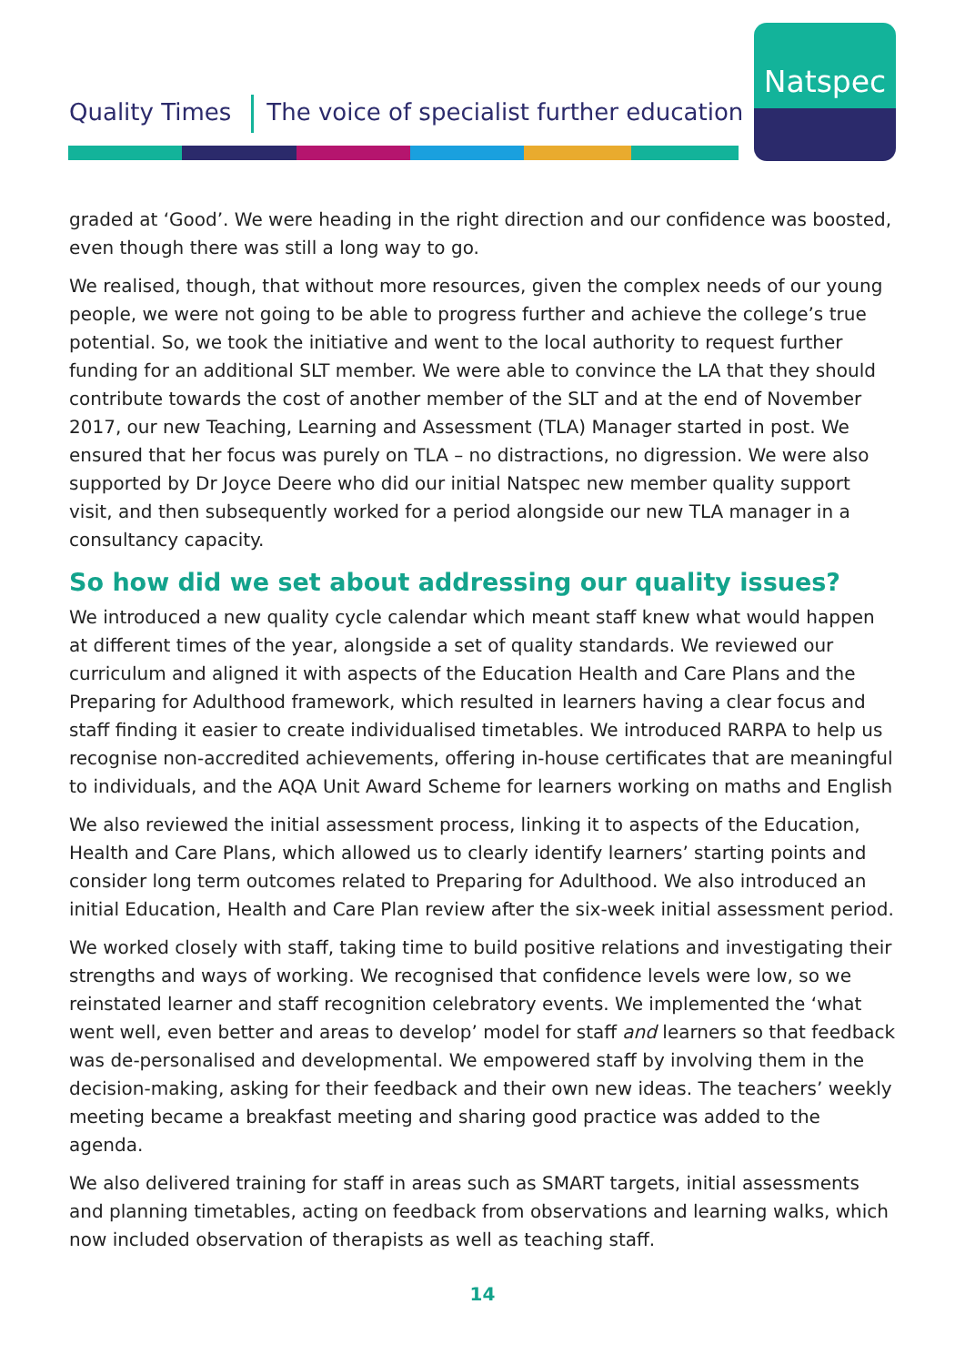Quality Times The voice of specialist further education
Natspec
graded at ‘Good’. We were heading in the right direction and our confidence was boosted, even though there was still a long way to go.
We realised, though, that without more resources, given the complex needs of our young people, we were not going to be able to progress further and achieve the college’s true potential. So, we took the initiative and went to the local authority to request further funding for an additional SLT member. We were able to convince the LA that they should contribute towards the cost of another member of the SLT and at the end of November 2017, our new Teaching, Learning and Assessment (TLA) Manager started in post. We ensured that her focus was purely on TLA – no distractions, no digression. We were also supported by Dr Joyce Deere who did our initial Natspec new member quality support visit, and then subsequently worked for a period alongside our new TLA manager in a consultancy capacity.
So how did we set about addressing our quality issues?
We introduced a new quality cycle calendar which meant staff knew what would happen at different times of the year, alongside a set of quality standards. We reviewed our curriculum and aligned it with aspects of the Education Health and Care Plans and the Preparing for Adulthood framework, which resulted in learners having a clear focus and staff finding it easier to create individualised timetables. We introduced RARPA to help us recognise non-accredited achievements, offering in-house certificates that are meaningful to individuals, and the AQA Unit Award Scheme for learners working on maths and English
We also reviewed the initial assessment process, linking it to aspects of the Education, Health and Care Plans, which allowed us to clearly identify learners’ starting points and consider long term outcomes related to Preparing for Adulthood. We also introduced an initial Education, Health and Care Plan review after the six-week initial assessment period.
We worked closely with staff, taking time to build positive relations and investigating their strengths and ways of working. We recognised that confidence levels were low, so we reinstated learner and staff recognition celebratory events. We implemented the ‘what went well, even better and areas to develop’ model for staff and learners so that feedback was de-personalised and developmental. We empowered staff by involving them in the decision-making, asking for their feedback and their own new ideas. The teachers’ weekly meeting became a breakfast meeting and sharing good practice was added to the agenda.
We also delivered training for staff in areas such as SMART targets, initial assessments and planning timetables, acting on feedback from observations and learning walks, which now included observation of therapists as well as teaching staff.
14